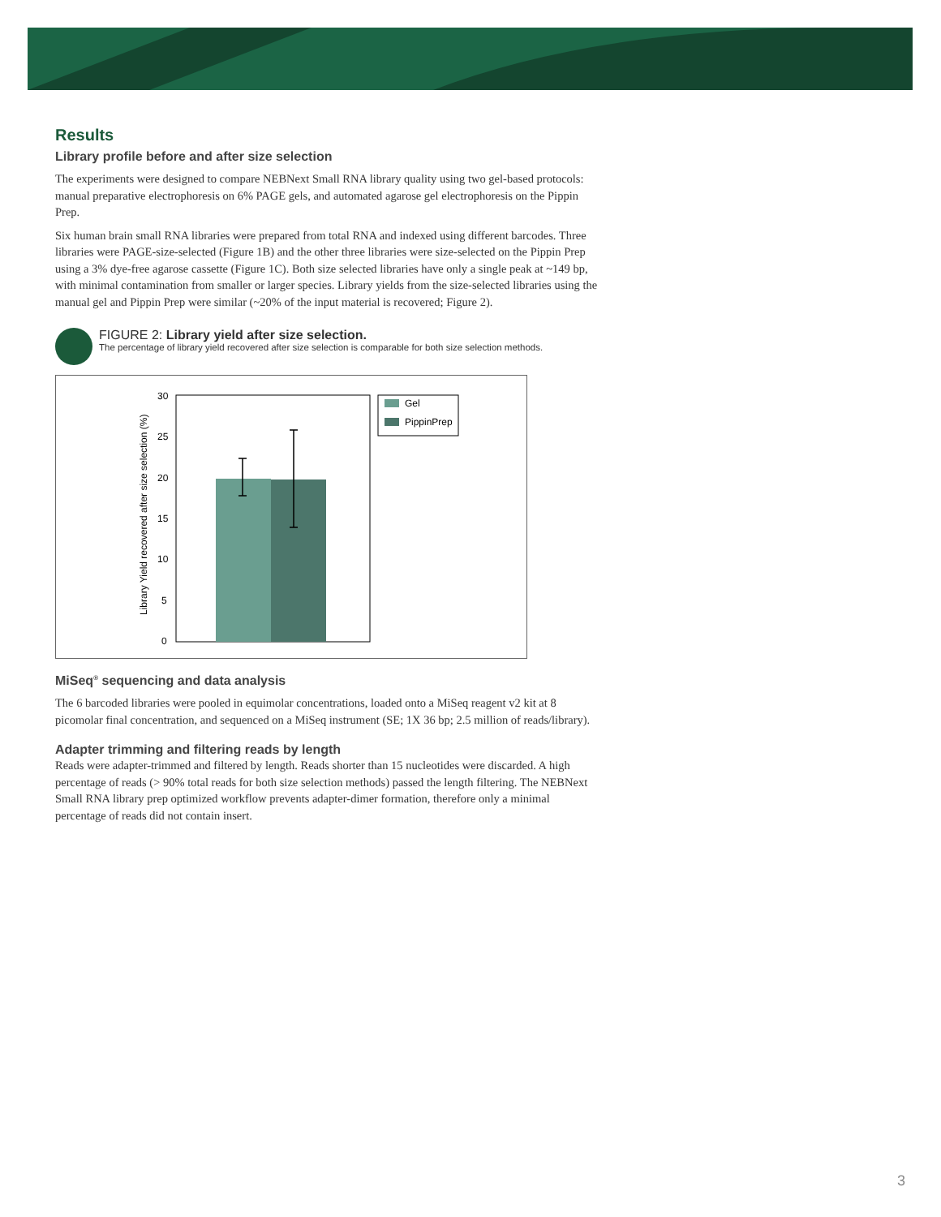Results
Library profile before and after size selection
The experiments were designed to compare NEBNext Small RNA library quality using two gel-based protocols: manual preparative electrophoresis on 6% PAGE gels, and automated agarose gel electrophoresis on the Pippin Prep.
Six human brain small RNA libraries were prepared from total RNA and indexed using different barcodes. Three libraries were PAGE-size-selected (Figure 1B) and the other three libraries were size-selected on the Pippin Prep using a 3% dye-free agarose cassette (Figure 1C). Both size selected libraries have only a single peak at ~149 bp, with minimal contamination from smaller or larger species. Library yields from the size-selected libraries using the manual gel and Pippin Prep were similar (~20% of the input material is recovered; Figure 2).
FIGURE 2: Library yield after size selection.
The percentage of library yield recovered after size selection is comparable for both size selection methods.
30
25
20
15
10
5
0
Library Yield recovered after size selection (%)
Gel
PippinPrep
MiSeq<sup>®</sup> sequencing and data analysis
The 6 barcoded libraries were pooled in equimolar concentrations, loaded onto a MiSeq reagent v2 kit at 8 picomolar final concentration, and sequenced on a MiSeq instrument (SE; 1X 36 bp; 2.5 million of reads/library).
Adapter trimming and filtering reads by length
Reads were adapter-trimmed and filtered by length. Reads shorter than 15 nucleotides were discarded. A high percentage of reads (> 90% total reads for both size selection methods) passed the length filtering. The NEBNext Small RNA library prep optimized workflow prevents adapter-dimer formation, therefore only a minimal percentage of reads did not contain insert.
3